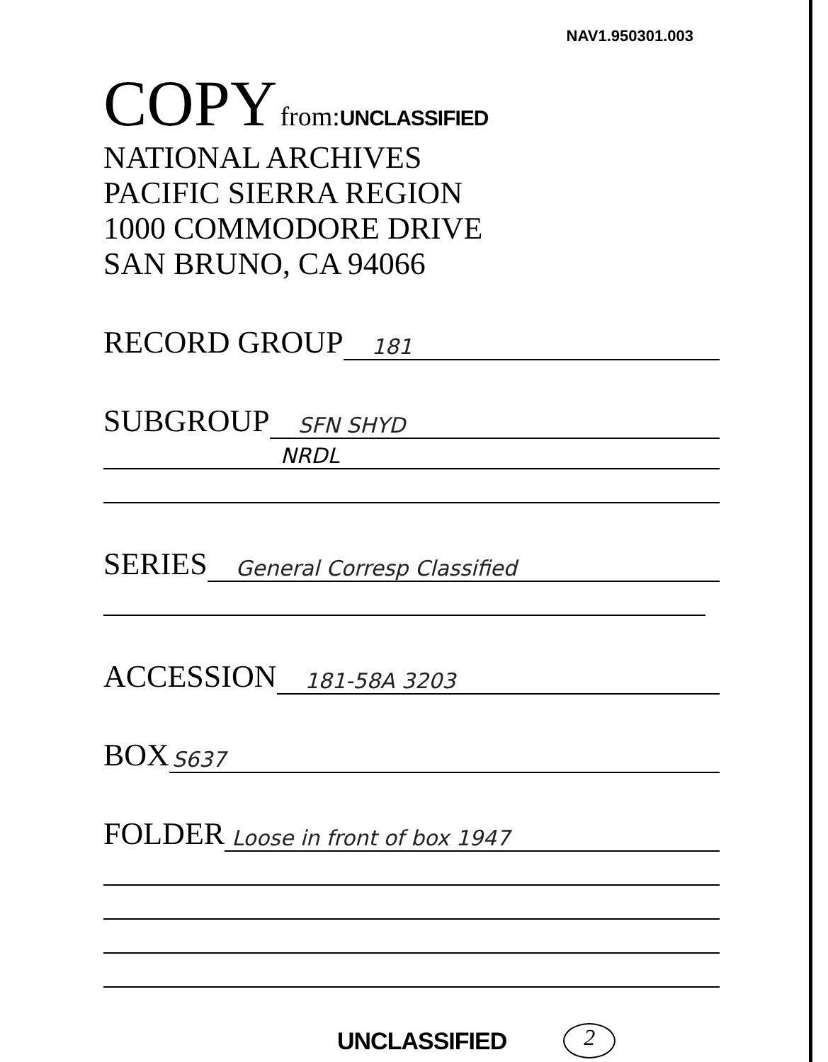NAV1.950301.003
COPY from: UNCLASSIFIED
NATIONAL ARCHIVES
PACIFIC SIERRA REGION
1000 COMMODORE DRIVE
SAN BRUNO, CA 94066
RECORD GROUP 181
SUBGROUP SFN SHYD
NRDL
SERIES General Corresp Classified
ACCESSION 181-58A 3203
BOX S637
FOLDER Loose in front of box 1947
UNCLASSIFIED 2